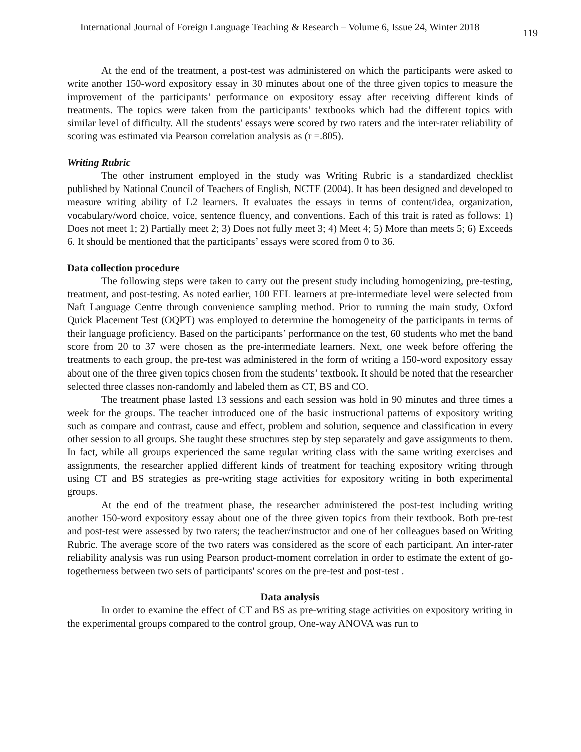International Journal of Foreign Language Teaching & Research – Volume 6, Issue 24, Winter 2018 119
At the end of the treatment, a post-test was administered on which the participants were asked to write another 150-word expository essay in 30 minutes about one of the three given topics to measure the improvement of the participants’ performance on expository essay after receiving different kinds of treatments. The topics were taken from the participants’ textbooks which had the different topics with similar level of difficulty. All the students' essays were scored by two raters and the inter-rater reliability of scoring was estimated via Pearson correlation analysis as (r =.805).
Writing Rubric
The other instrument employed in the study was Writing Rubric is a standardized checklist published by National Council of Teachers of English, NCTE (2004). It has been designed and developed to measure writing ability of L2 learners. It evaluates the essays in terms of content/idea, organization, vocabulary/word choice, voice, sentence fluency, and conventions. Each of this trait is rated as follows: 1) Does not meet 1; 2) Partially meet 2; 3) Does not fully meet 3; 4) Meet 4; 5) More than meets 5; 6) Exceeds 6. It should be mentioned that the participants’ essays were scored from 0 to 36.
Data collection procedure
The following steps were taken to carry out the present study including homogenizing, pre-testing, treatment, and post-testing. As noted earlier, 100 EFL learners at pre-intermediate level were selected from Naft Language Centre through convenience sampling method. Prior to running the main study, Oxford Quick Placement Test (OQPT) was employed to determine the homogeneity of the participants in terms of their language proficiency. Based on the participants’ performance on the test, 60 students who met the band score from 20 to 37 were chosen as the pre-intermediate learners. Next, one week before offering the treatments to each group, the pre-test was administered in the form of writing a 150-word expository essay about one of the three given topics chosen from the students’ textbook. It should be noted that the researcher selected three classes non-randomly and labeled them as CT, BS and CO.
The treatment phase lasted 13 sessions and each session was hold in 90 minutes and three times a week for the groups. The teacher introduced one of the basic instructional patterns of expository writing such as compare and contrast, cause and effect, problem and solution, sequence and classification in every other session to all groups. She taught these structures step by step separately and gave assignments to them. In fact, while all groups experienced the same regular writing class with the same writing exercises and assignments, the researcher applied different kinds of treatment for teaching expository writing through using CT and BS strategies as pre-writing stage activities for expository writing in both experimental groups.
At the end of the treatment phase, the researcher administered the post-test including writing another 150-word expository essay about one of the three given topics from their textbook. Both pre-test and post-test were assessed by two raters; the teacher/instructor and one of her colleagues based on Writing Rubric. The average score of the two raters was considered as the score of each participant. An inter-rater reliability analysis was run using Pearson product-moment correlation in order to estimate the extent of go-togetherness between two sets of participants' scores on the pre-test and post-test .
Data analysis
In order to examine the effect of CT and BS as pre-writing stage activities on expository writing in the experimental groups compared to the control group, One-way ANOVA was run to